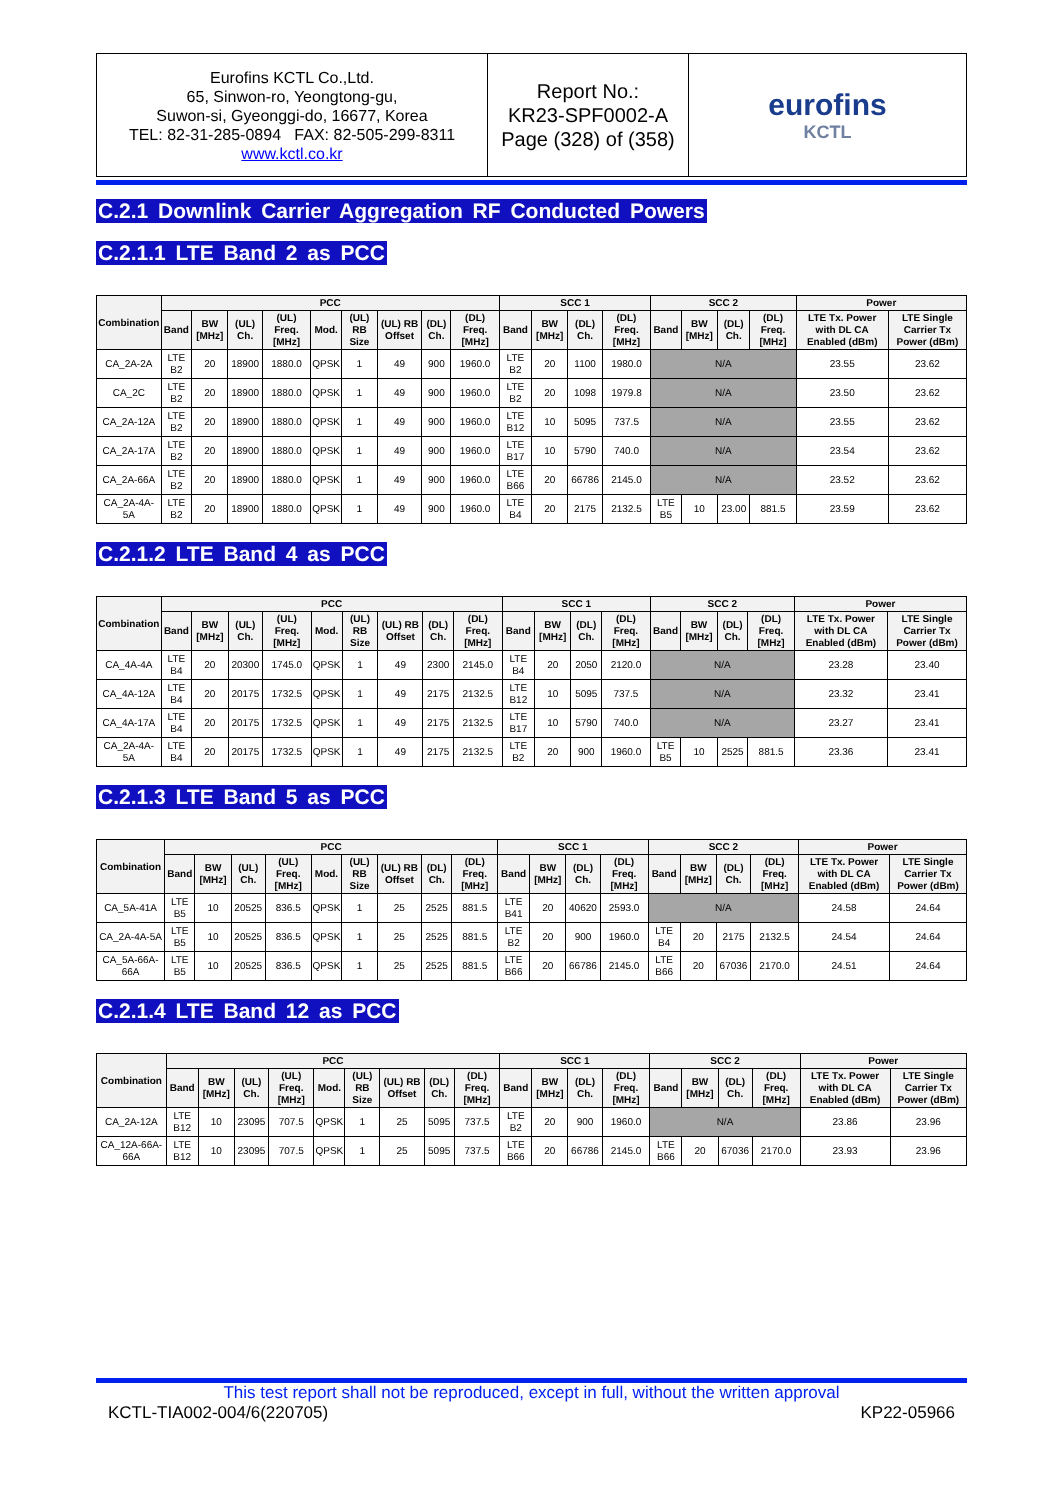Eurofins KCTL Co.,Ltd.
65, Sinwon-ro, Yeongtong-gu,
Suwon-si, Gyeonggi-do, 16677, Korea
TEL: 82-31-285-0894 FAX: 82-505-299-8311
www.kctl.co.kr
Report No.:
KR23-SPF0002-A
Page (328) of (358)
eurofins
KCTL
C.2.1 Downlink Carrier Aggregation RF Conducted Powers
C.2.1.1 LTE Band 2 as PCC
| Combination | PCC | | | | | | | | | SCC 1 | | | | SCC 2 | | | | Power | |
| --- | --- | --- | --- | --- | --- | --- | --- | --- | --- | --- | --- | --- | --- | --- | --- | --- | --- | --- | --- |
| | Band | BW [MHz] | (UL) Ch. | (UL) Freq. [MHz] | Mod. | (UL) RB Size | (UL) RB Offset | (DL) Ch. | (DL) Freq. [MHz] | Band | BW [MHz] | (DL) Ch. | (DL) Freq. [MHz] | Band | BW [MHz] | (DL) Ch. | (DL) Freq. [MHz] | LTE Tx. Power with DL CA Enabled (dBm) | LTE Single Carrier Tx Power (dBm) |
| CA_2A-2A | LTE B2 | 20 | 18900 | 1880.0 | QPSK | 1 | 49 | 900 | 1960.0 | LTE B2 | 20 | 1100 | 1980.0 | N/A | | | | 23.55 | 23.62 |
| CA_2C | LTE B2 | 20 | 18900 | 1880.0 | QPSK | 1 | 49 | 900 | 1960.0 | LTE B2 | 20 | 1098 | 1979.8 | N/A | | | | 23.50 | 23.62 |
| CA_2A-12A | LTE B2 | 20 | 18900 | 1880.0 | QPSK | 1 | 49 | 900 | 1960.0 | LTE B12 | 10 | 5095 | 737.5 | N/A | | | | 23.55 | 23.62 |
| CA_2A-17A | LTE B2 | 20 | 18900 | 1880.0 | QPSK | 1 | 49 | 900 | 1960.0 | LTE B17 | 10 | 5790 | 740.0 | N/A | | | | 23.54 | 23.62 |
| CA_2A-66A | LTE B2 | 20 | 18900 | 1880.0 | QPSK | 1 | 49 | 900 | 1960.0 | LTE B66 | 20 | 66786 | 2145.0 | N/A | | | | 23.52 | 23.62 |
| CA_2A-4A-5A | LTE B2 | 20 | 18900 | 1880.0 | QPSK | 1 | 49 | 900 | 1960.0 | LTE B4 | 20 | 2175 | 2132.5 | LTE B5 | 10 | 23.00 | 881.5 | 23.59 | 23.62 |
C.2.1.2 LTE Band 4 as PCC
| Combination | PCC | | | | | | | | | SCC 1 | | | | SCC 2 | | | | Power | |
| --- | --- | --- | --- | --- | --- | --- | --- | --- | --- | --- | --- | --- | --- | --- | --- | --- | --- | --- | --- |
| | Band | BW [MHz] | (UL) Ch. | (UL) Freq. [MHz] | Mod. | (UL) RB Size | (UL) RB Offset | (DL) Ch. | (DL) Freq. [MHz] | Band | BW [MHz] | (DL) Ch. | (DL) Freq. [MHz] | Band | BW [MHz] | (DL) Ch. | (DL) Freq. [MHz] | LTE Tx. Power with DL CA Enabled (dBm) | LTE Single Carrier Tx Power (dBm) |
| CA_4A-4A | LTE B4 | 20 | 20300 | 1745.0 | QPSK | 1 | 49 | 2300 | 2145.0 | LTE B4 | 20 | 2050 | 2120.0 | N/A | | | | 23.28 | 23.40 |
| CA_4A-12A | LTE B4 | 20 | 20175 | 1732.5 | QPSK | 1 | 49 | 2175 | 2132.5 | LTE B12 | 10 | 5095 | 737.5 | N/A | | | | 23.32 | 23.41 |
| CA_4A-17A | LTE B4 | 20 | 20175 | 1732.5 | QPSK | 1 | 49 | 2175 | 2132.5 | LTE B17 | 10 | 5790 | 740.0 | N/A | | | | 23.27 | 23.41 |
| CA_2A-4A-5A | LTE B4 | 20 | 20175 | 1732.5 | QPSK | 1 | 49 | 2175 | 2132.5 | LTE B2 | 20 | 900 | 1960.0 | LTE B5 | 10 | 2525 | 881.5 | 23.36 | 23.41 |
C.2.1.3 LTE Band 5 as PCC
| Combination | PCC | | | | | | | | | SCC 1 | | | | SCC 2 | | | | Power | |
| --- | --- | --- | --- | --- | --- | --- | --- | --- | --- | --- | --- | --- | --- | --- | --- | --- | --- | --- | --- |
| | Band | BW [MHz] | (UL) Ch. | (UL) Freq. [MHz] | Mod. | (UL) RB Size | (UL) RB Offset | (DL) Ch. | (DL) Freq. [MHz] | Band | BW [MHz] | (DL) Ch. | (DL) Freq. [MHz] | Band | BW [MHz] | (DL) Ch. | (DL) Freq. [MHz] | LTE Tx. Power with DL CA Enabled (dBm) | LTE Single Carrier Tx Power (dBm) |
| CA_5A-41A | LTE B5 | 10 | 20525 | 836.5 | QPSK | 1 | 25 | 2525 | 881.5 | LTE B41 | 20 | 40620 | 2593.0 | N/A | | | | 24.58 | 24.64 |
| CA_2A-4A-5A | LTE B5 | 10 | 20525 | 836.5 | QPSK | 1 | 25 | 2525 | 881.5 | LTE B2 | 20 | 900 | 1960.0 | LTE B4 | 20 | 2175 | 2132.5 | 24.54 | 24.64 |
| CA_5A-66A-66A | LTE B5 | 10 | 20525 | 836.5 | QPSK | 1 | 25 | 2525 | 881.5 | LTE B66 | 20 | 66786 | 2145.0 | LTE B66 | 20 | 67036 | 2170.0 | 24.51 | 24.64 |
C.2.1.4 LTE Band 12 as PCC
| Combination | PCC | | | | | | | | | SCC 1 | | | | SCC 2 | | | | Power | |
| --- | --- | --- | --- | --- | --- | --- | --- | --- | --- | --- | --- | --- | --- | --- | --- | --- | --- | --- | --- |
| | Band | BW [MHz] | (UL) Ch. | (UL) Freq. [MHz] | Mod. | (UL) RB Size | (UL) RB Offset | (DL) Ch. | (DL) Freq. [MHz] | Band | BW [MHz] | (DL) Ch. | (DL) Freq. [MHz] | Band | BW [MHz] | (DL) Ch. | (DL) Freq. [MHz] | LTE Tx. Power with DL CA Enabled (dBm) | LTE Single Carrier Tx Power (dBm) |
| CA_2A-12A | LTE B12 | 10 | 23095 | 707.5 | QPSK | 1 | 25 | 5095 | 737.5 | LTE B2 | 20 | 900 | 1960.0 | N/A | | | | 23.86 | 23.96 |
| CA_12A-66A-66A | LTE B12 | 10 | 23095 | 707.5 | QPSK | 1 | 25 | 5095 | 737.5 | LTE B66 | 20 | 66786 | 2145.0 | LTE B66 | 20 | 67036 | 2170.0 | 23.93 | 23.96 |
This test report shall not be reproduced, except in full, without the written approval
KCTL-TIA002-004/6(220705) KP22-05966